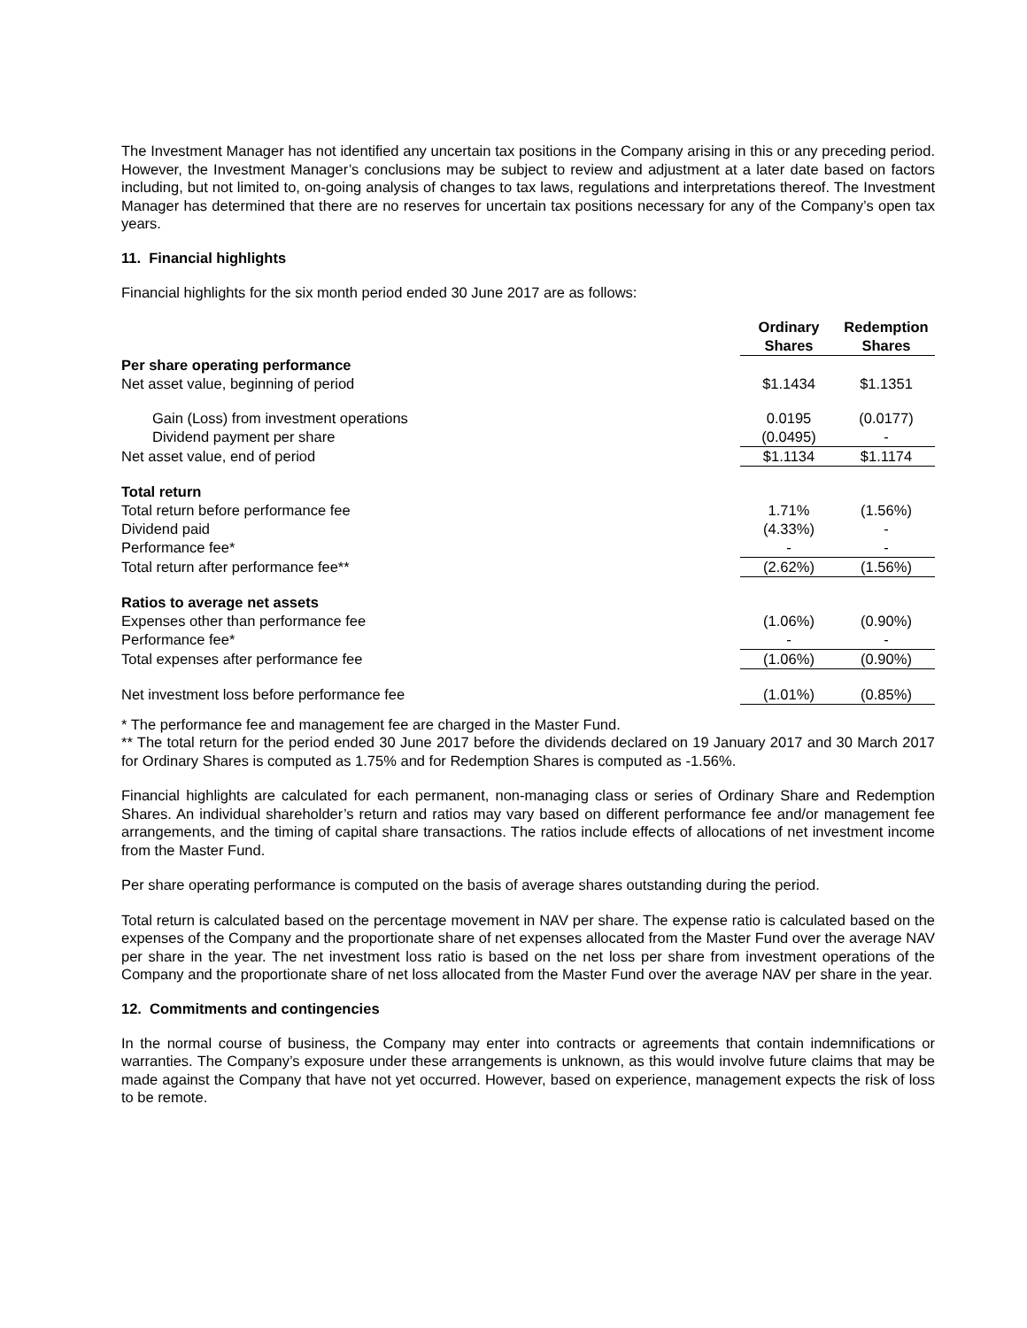The Investment Manager has not identified any uncertain tax positions in the Company arising in this or any preceding period. However, the Investment Manager’s conclusions may be subject to review and adjustment at a later date based on factors including, but not limited to, on-going analysis of changes to tax laws, regulations and interpretations thereof. The Investment Manager has determined that there are no reserves for uncertain tax positions necessary for any of the Company’s open tax years.
11. Financial highlights
Financial highlights for the six month period ended 30 June 2017 are as follows:
| | Ordinary Shares | | Redemption Shares |
| --- | --- | --- | --- |
| Per share operating performance | | | |
| Net asset value, beginning of period | $1.1434 | | $1.1351 |
| Gain (Loss) from investment operations | 0.0195 | | (0.0177) |
| Dividend payment per share | (0.0495) | | - |
| Net asset value, end of period | $1.1134 | | $1.1174 |
| Total return | | | |
| Total return before performance fee | 1.71% | | (1.56%) |
| Dividend paid | (4.33%) | | - |
| Performance fee* | - | | - |
| Total return after performance fee** | (2.62%) | | (1.56%) |
| Ratios to average net assets | | | |
| Expenses other than performance fee | (1.06%) | | (0.90%) |
| Performance fee* | - | | - |
| Total expenses after performance fee | (1.06%) | | (0.90%) |
| Net investment loss before performance fee | (1.01%) | | (0.85%) |
* The performance fee and management fee are charged in the Master Fund.
** The total return for the period ended 30 June 2017 before the dividends declared on 19 January 2017 and 30 March 2017 for Ordinary Shares is computed as 1.75% and for Redemption Shares is computed as -1.56%.
Financial highlights are calculated for each permanent, non-managing class or series of Ordinary Share and Redemption Shares. An individual shareholder’s return and ratios may vary based on different performance fee and/or management fee arrangements, and the timing of capital share transactions. The ratios include effects of allocations of net investment income from the Master Fund.
Per share operating performance is computed on the basis of average shares outstanding during the period.
Total return is calculated based on the percentage movement in NAV per share. The expense ratio is calculated based on the expenses of the Company and the proportionate share of net expenses allocated from the Master Fund over the average NAV per share in the year. The net investment loss ratio is based on the net loss per share from investment operations of the Company and the proportionate share of net loss allocated from the Master Fund over the average NAV per share in the year.
12. Commitments and contingencies
In the normal course of business, the Company may enter into contracts or agreements that contain indemnifications or warranties. The Company’s exposure under these arrangements is unknown, as this would involve future claims that may be made against the Company that have not yet occurred. However, based on experience, management expects the risk of loss to be remote.